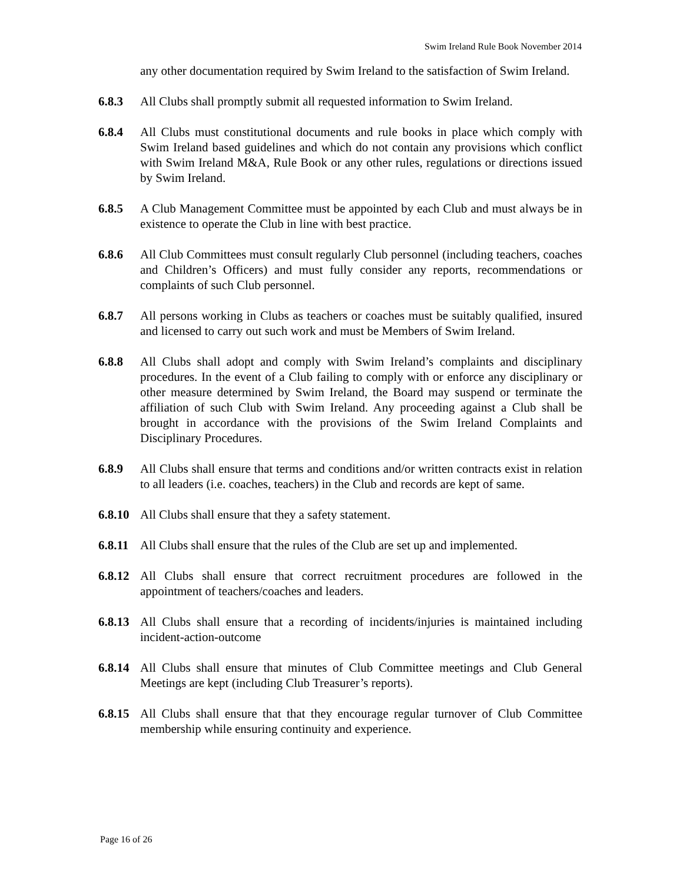Swim Ireland Rule Book November 2014
any other documentation required by Swim Ireland to the satisfaction of Swim Ireland.
6.8.3 All Clubs shall promptly submit all requested information to Swim Ireland.
6.8.4 All Clubs must constitutional documents and rule books in place which comply with Swim Ireland based guidelines and which do not contain any provisions which conflict with Swim Ireland M&A, Rule Book or any other rules, regulations or directions issued by Swim Ireland.
6.8.5 A Club Management Committee must be appointed by each Club and must always be in existence to operate the Club in line with best practice.
6.8.6 All Club Committees must consult regularly Club personnel (including teachers, coaches and Children’s Officers) and must fully consider any reports, recommendations or complaints of such Club personnel.
6.8.7 All persons working in Clubs as teachers or coaches must be suitably qualified, insured and licensed to carry out such work and must be Members of Swim Ireland.
6.8.8 All Clubs shall adopt and comply with Swim Ireland’s complaints and disciplinary procedures. In the event of a Club failing to comply with or enforce any disciplinary or other measure determined by Swim Ireland, the Board may suspend or terminate the affiliation of such Club with Swim Ireland. Any proceeding against a Club shall be brought in accordance with the provisions of the Swim Ireland Complaints and Disciplinary Procedures.
6.8.9 All Clubs shall ensure that terms and conditions and/or written contracts exist in relation to all leaders (i.e. coaches, teachers) in the Club and records are kept of same.
6.8.10
All Clubs shall ensure that they a safety statement.
6.8.11
All Clubs shall ensure that the rules of the Club are set up and implemented.
6.8.12
All Clubs shall ensure that correct recruitment procedures are followed in the appointment of teachers/coaches and leaders.
6.8.13
All Clubs shall ensure that a recording of incidents/injuries is maintained including incident-action-outcome
6.8.14
All Clubs shall ensure that minutes of Club Committee meetings and Club General Meetings are kept (including Club Treasurer’s reports).
6.8.15
All Clubs shall ensure that that they encourage regular turnover of Club Committee membership while ensuring continuity and experience.
Page 16 of 26